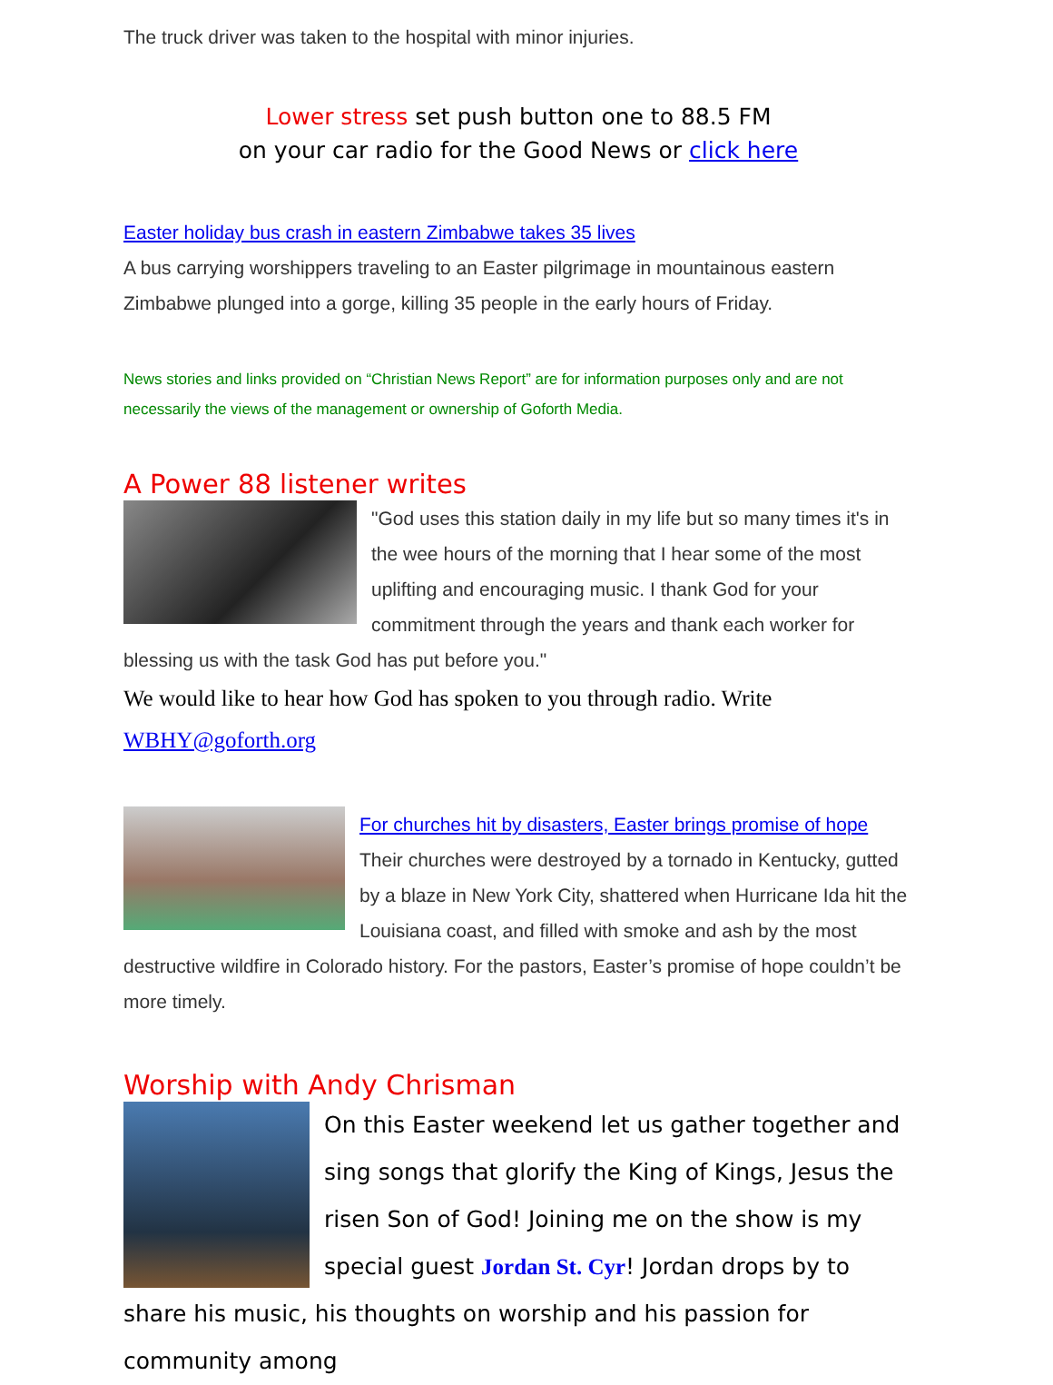The truck driver was taken to the hospital with minor injuries.
Lower stress set push button one to 88.5 FM
on your car radio for the Good News or click here
Easter holiday bus crash in eastern Zimbabwe takes 35 lives
A bus carrying worshippers traveling to an Easter pilgrimage in mountainous eastern Zimbabwe plunged into a gorge, killing 35 people in the early hours of Friday.
News stories and links provided on “Christian News Report” are for information purposes only and are not necessarily the views of the management or ownership of Goforth Media.
A Power 88 listener writes
"God uses this station daily in my life but so many times it's in the wee hours of the morning that I hear some of the most uplifting and encouraging music. I thank God for your commitment through the years and thank each worker for blessing us with the task God has put before you."
We would like to hear how God has spoken to you through radio. Write WBHY@goforth.org
For churches hit by disasters, Easter brings promise of hope
Their churches were destroyed by a tornado in Kentucky, gutted by a blaze in New York City, shattered when Hurricane Ida hit the Louisiana coast, and filled with smoke and ash by the most destructive wildfire in Colorado history. For the pastors, Easter’s promise of hope couldn’t be more timely.
Worship with Andy Chrisman
On this Easter weekend let us gather together and sing songs that glorify the King of Kings, Jesus the risen Son of God! Joining me on the show is my special guest Jordan St. Cyr! Jordan drops by to share his music, his thoughts on worship and his passion for community among